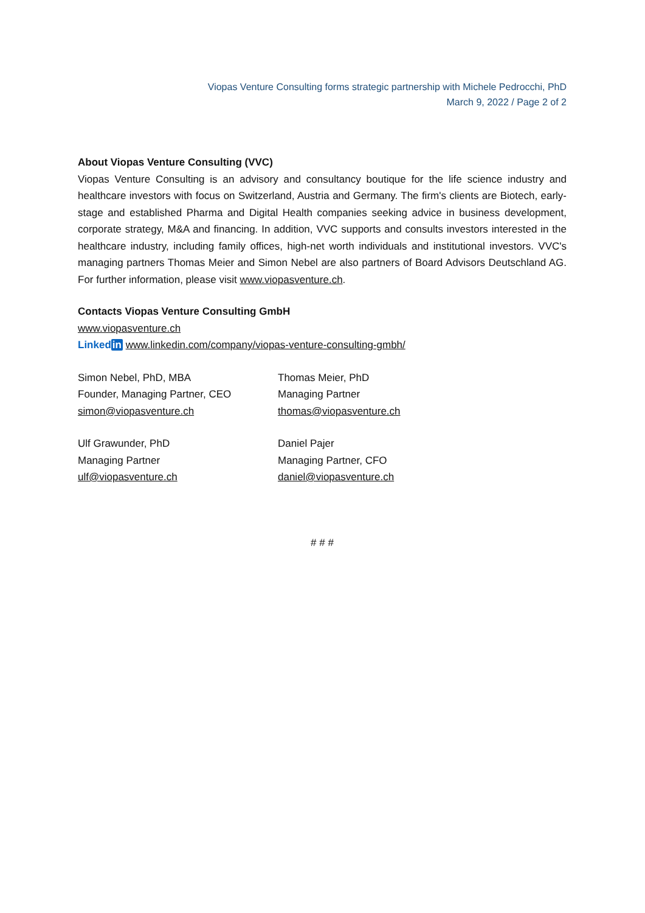Viopas Venture Consulting forms strategic partnership with Michele Pedrocchi, PhD
March 9, 2022 / Page 2 of 2
About Viopas Venture Consulting (VVC)
Viopas Venture Consulting is an advisory and consultancy boutique for the life science industry and healthcare investors with focus on Switzerland, Austria and Germany. The firm's clients are Biotech, early-stage and established Pharma and Digital Health companies seeking advice in business development, corporate strategy, M&A and financing. In addition, VVC supports and consults investors interested in the healthcare industry, including family offices, high-net worth individuals and institutional investors. VVC's managing partners Thomas Meier and Simon Nebel are also partners of Board Advisors Deutschland AG. For further information, please visit www.viopasventure.ch.
Contacts Viopas Venture Consulting GmbH
www.viopasventure.ch
Linkedin www.linkedin.com/company/viopas-venture-consulting-gmbh/
Simon Nebel, PhD, MBA
Founder, Managing Partner, CEO
simon@viopasventure.ch
Thomas Meier, PhD
Managing Partner
thomas@viopasventure.ch
Ulf Grawunder, PhD
Managing Partner
ulf@viopasventure.ch
Daniel Pajer
Managing Partner, CFO
daniel@viopasventure.ch
# # #